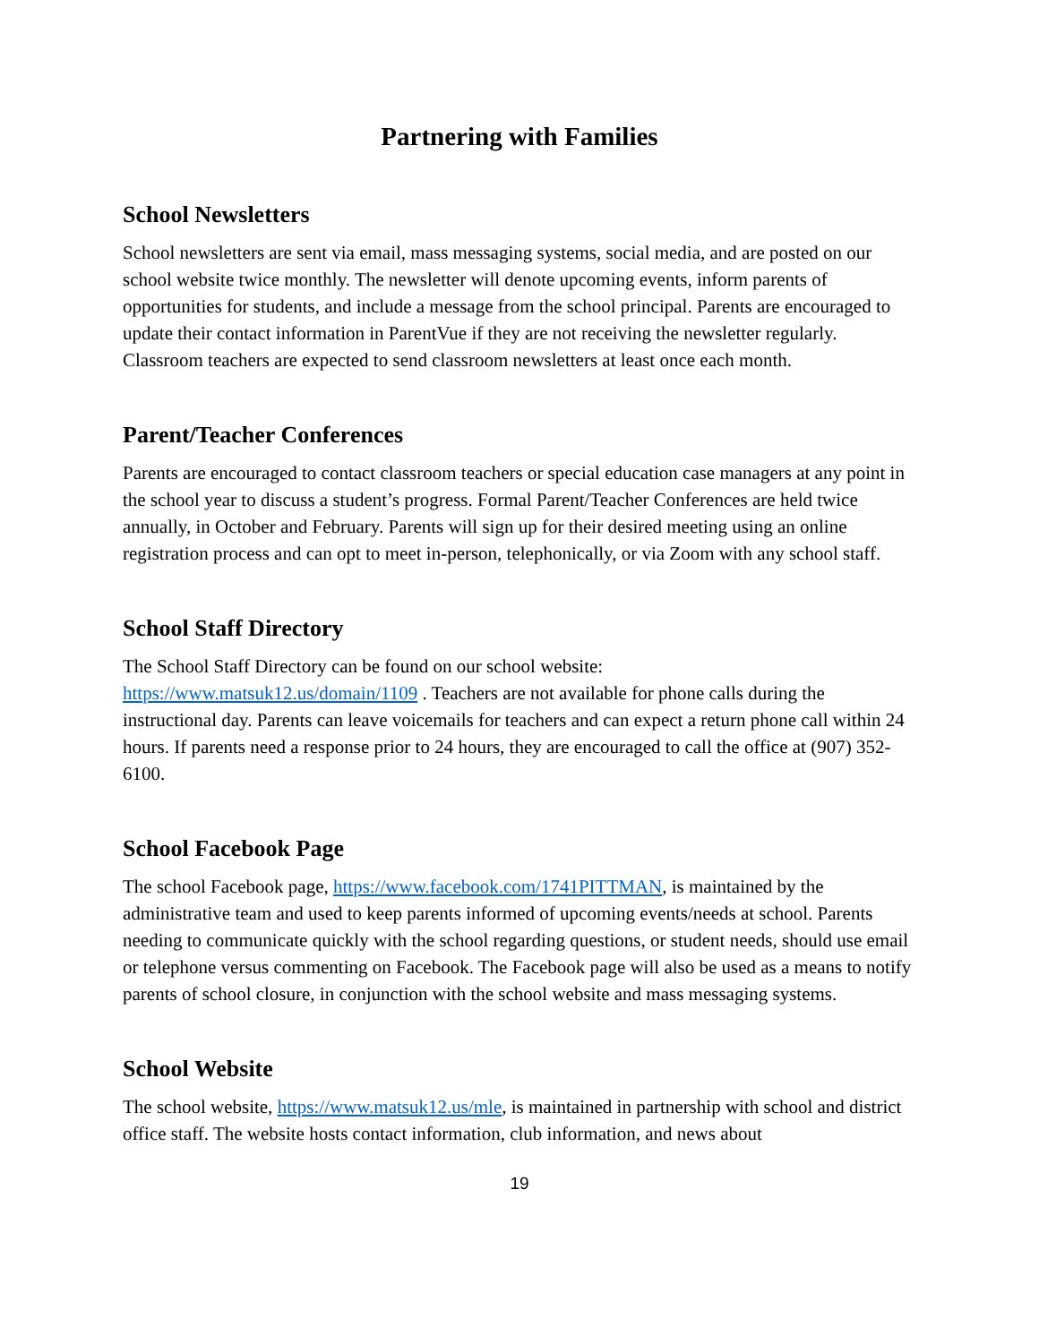Partnering with Families
School Newsletters
School newsletters are sent via email, mass messaging systems, social media, and are posted on our school website twice monthly. The newsletter will denote upcoming events, inform parents of opportunities for students, and include a message from the school principal. Parents are encouraged to update their contact information in ParentVue if they are not receiving the newsletter regularly. Classroom teachers are expected to send classroom newsletters at least once each month.
Parent/Teacher Conferences
Parents are encouraged to contact classroom teachers or special education case managers at any point in the school year to discuss a student’s progress. Formal Parent/Teacher Conferences are held twice annually, in October and February. Parents will sign up for their desired meeting using an online registration process and can opt to meet in-person, telephonically, or via Zoom with any school staff.
School Staff Directory
The School Staff Directory can be found on our school website:
https://www.matsuk12.us/domain/1109 . Teachers are not available for phone calls during the instructional day. Parents can leave voicemails for teachers and can expect a return phone call within 24 hours. If parents need a response prior to 24 hours, they are encouraged to call the office at (907) 352-6100.
School Facebook Page
The school Facebook page, https://www.facebook.com/1741PITTMAN, is maintained by the administrative team and used to keep parents informed of upcoming events/needs at school. Parents needing to communicate quickly with the school regarding questions, or student needs, should use email or telephone versus commenting on Facebook. The Facebook page will also be used as a means to notify parents of school closure, in conjunction with the school website and mass messaging systems.
School Website
The school website, https://www.matsuk12.us/mle, is maintained in partnership with school and district office staff. The website hosts contact information, club information, and news about
19